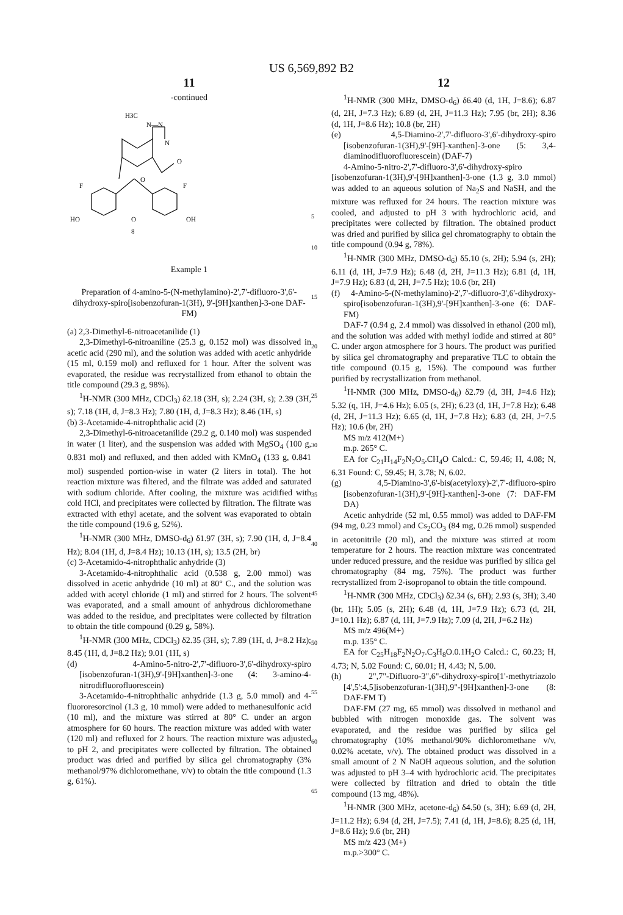US 6,569,892 B2
11
-continued
H3C
N—N
N
O
O
F
F
HO
O
OH
8
Example 1
Preparation of 4-amino-5-(N-methylamino)-2',7'-difluoro-3',6'-dihydroxy-spiro[isobenzofuran-1(3H), 9'-[9H]xanthen]-3-one DAF-FM)
(a) 2,3-Dimethyl-6-nitroacetanilide (1)
2,3-Dimethyl-6-nitroaniline (25.3 g, 0.152 mol) was dissolved in acetic acid (290 ml), and the solution was added with acetic anhydride (15 ml, 0.159 mol) and refluxed for 1 hour. After the solvent was evaporated, the residue was recrystallized from ethanol to obtain the title compound (29.3 g, 98%).
<sup>1</sup>H-NMR (300 MHz, CDCl<sub>3</sub>) δ2.18 (3H, s); 2.24 (3H, s); 2.39 (3H, s); 7.18 (1H, d, J=8.3 Hz); 7.80 (1H, d, J=8.3 Hz); 8.46 (1H, s)
(b) 3-Acetamide-4-nitrophthalic acid (2)
2,3-Dimethyl-6-nitroacetanilide (29.2 g, 0.140 mol) was suspended in water (1 liter), and the suspension was added with MgSO<sub>4</sub> (100 g, 0.831 mol) and refluxed, and then added with KMnO<sub>4</sub> (133 g, 0.841 mol) suspended portion-wise in water (2 liters in total). The hot reaction mixture was filtered, and the filtrate was added and saturated with sodium chloride. After cooling, the mixture was acidified with cold HCl, and precipitates were collected by filtration. The filtrate was extracted with ethyl acetate, and the solvent was evaporated to obtain the title compound (19.6 g, 52%).
<sup>1</sup>H-NMR (300 MHz, DMSO-d<sub>6</sub>) δ1.97 (3H, s); 7.90 (1H, d, J=8.4 Hz); 8.04 (1H, d, J=8.4 Hz); 10.13 (1H, s); 13.5 (2H, br)
(c) 3-Acetamido-4-nitrophthalic anhydride (3)
3-Acetamido-4-nitrophthalic acid (0.538 g, 2.00 mmol) was dissolved in acetic anhydride (10 ml) at 80° C., and the solution was added with acetyl chloride (1 ml) and stirred for 2 hours. The solvent was evaporated, and a small amount of anhydrous dichloromethane was added to the residue, and precipitates were collected by filtration to obtain the title compound (0.29 g, 58%).
<sup>1</sup>H-NMR (300 MHz, CDCl<sub>3</sub>) δ2.35 (3H, s); 7.89 (1H, d, J=8.2 Hz); 8.45 (1H, d, J=8.2 Hz); 9.01 (1H, s)
(d) 4-Amino-5-nitro-2',7'-difluoro-3',6'-dihydroxy-spiro [isobenzofuran-1(3H),9'-[9H]xanthen]-3-one (4: 3-amino-4-nitrodifluorofluorescein)
3-Acetamido-4-nitrophthalic anhydride (1.3 g, 5.0 mmol) and 4-fluororesorcinol (1.3 g, 10 mmol) were added to methanesulfonic acid (10 ml), and the mixture was stirred at 80° C. under an argon atmosphere for 60 hours. The reaction mixture was added with water (120 ml) and refluxed for 2 hours. The reaction mixture was adjusted to pH 2, and precipitates were collected by filtration. The obtained product was dried and purified by silica gel chromatography (3% methanol/97% dichloromethane, v/v) to obtain the title compound (1.3 g, 61%).
5
10
15
20
25
30
35
40
45
50
55
60
65
12
<sup>1</sup>H-NMR (300 MHz, DMSO-d<sub>6</sub>) δ6.40 (d, 1H, J=8.6); 6.87 (d, 2H, J=7.3 Hz); 6.89 (d, 2H, J=11.3 Hz); 7.95 (br, 2H); 8.36 (d, 1H, J=8.6 Hz); 10.8 (br, 2H)
(e) 4,5-Diamino-2',7'-difluoro-3',6'-dihydroxy-spiro [isobenzofuran-1(3H),9'-[9H]-xanthen]-3-one (5: 3,4-diaminodifluorofluorescein) (DAF-7)
4-Amino-5-nitro-2',7'-difluoro-3',6'-dihydroxy-spiro [isobenzofuran-1(3H),9'-[9H]xanthen]-3-one (1.3 g, 3.0 mmol) was added to an aqueous solution of Na<sub>2</sub>S and NaSH, and the mixture was refluxed for 24 hours. The reaction mixture was cooled, and adjusted to pH 3 with hydrochloric acid, and precipitates were collected by filtration. The obtained product was dried and purified by silica gel chromatography to obtain the title compound (0.94 g, 78%).
<sup>1</sup>H-NMR (300 MHz, DMSO-d<sub>6</sub>) δ5.10 (s, 2H); 5.94 (s, 2H); 6.11 (d, 1H, J=7.9 Hz); 6.48 (d, 2H, J=11.3 Hz); 6.81 (d, 1H, J=7.9 Hz); 6.83 (d, 2H, J=7.5 Hz); 10.6 (br, 2H)
(f) 4-Amino-5-(N-methylamino)-2',7'-difluoro-3',6'-dihydroxy-spiro[isobenzofuran-1(3H),9'-[9H]xanthen]-3-one (6: DAF-FM)
DAF-7 (0.94 g, 2.4 mmol) was dissolved in ethanol (200 ml), and the solution was added with methyl iodide and stirred at 80° C. under argon atmosphere for 3 hours. The product was purified by silica gel chromatography and preparative TLC to obtain the title compound (0.15 g, 15%). The compound was further purified by recrystallization from methanol.
<sup>1</sup>H-NMR (300 MHz, DMSO-d<sub>6</sub>) δ2.79 (d, 3H, J=4.6 Hz); 5.32 (q, 1H, J=4.6 Hz); 6.05 (s, 2H); 6.23 (d, 1H, J=7.8 Hz); 6.48 (d, 2H, J=11.3 Hz); 6.65 (d, 1H, J=7.8 Hz); 6.83 (d, 2H, J=7.5 Hz); 10.6 (br, 2H)
MS m/z 412(M+)
m.p. 265° C.
EA for C<sub>21</sub>H<sub>14</sub>F<sub>2</sub>N<sub>2</sub>O<sub>5</sub>.CH<sub>4</sub>O Calcd.: C, 59.46; H, 4.08; N, 6.31 Found: C, 59.45; H, 3.78; N, 6.02.
(g) 4,5-Diamino-3',6'-bis(acetyloxy)-2',7'-difluoro-spiro [isobenzofuran-1(3H),9'-[9H]-xanthen]-3-one (7: DAF-FM DA)
Acetic anhydride (52 ml, 0.55 mmol) was added to DAF-FM (94 mg, 0.23 mmol) and Cs<sub>2</sub>CO<sub>3</sub> (84 mg, 0.26 mmol) suspended in acetonitrile (20 ml), and the mixture was stirred at room temperature for 2 hours. The reaction mixture was concentrated under reduced pressure, and the residue was purified by silica gel chromatography (84 mg, 75%). The product was further recrystallized from 2-isopropanol to obtain the title compound.
<sup>1</sup>H-NMR (300 MHz, CDCl<sub>3</sub>) δ2.34 (s, 6H); 2.93 (s, 3H); 3.40 (br, 1H); 5.05 (s, 2H); 6.48 (d, 1H, J=7.9 Hz); 6.73 (d, 2H, J=10.1 Hz); 6.87 (d, 1H, J=7.9 Hz); 7.09 (d, 2H, J=6.2 Hz)
MS m/z 496(M+)
m.p. 135° C.
EA for C<sub>25</sub>H<sub>18</sub>F<sub>2</sub>N<sub>2</sub>O<sub>7</sub>.C<sub>3</sub>H<sub>8</sub>O.0.1H<sub>2</sub>O Calcd.: C, 60.23; H, 4.73; N, 5.02 Found: C, 60.01; H, 4.43; N, 5.00.
(h) 2",7"-Difluoro-3",6"-dihydroxy-spiro[1'-methytriazolo [4',5':4,5]isobenzofuran-1(3H),9"-[9H]xanthen]-3-one (8: DAF-FM T)
DAF-FM (27 mg, 65 mmol) was dissolved in methanol and bubbled with nitrogen monoxide gas. The solvent was evaporated, and the residue was purified by silica gel chromatography (10% methanol/90% dichloromethane v/v, 0.02% acetate, v/v). The obtained product was dissolved in a small amount of 2 N NaOH aqueous solution, and the solution was adjusted to pH 3–4 with hydrochloric acid. The precipitates were collected by filtration and dried to obtain the title compound (13 mg, 48%).
<sup>1</sup>H-NMR (300 MHz, acetone-d<sub>6</sub>) δ4.50 (s, 3H); 6.69 (d, 2H, J=11.2 Hz); 6.94 (d, 2H, J=7.5); 7.41 (d, 1H, J=8.6); 8.25 (d, 1H, J=8.6 Hz); 9.6 (br, 2H)
MS m/z 423 (M+)
m.p.>300° C.